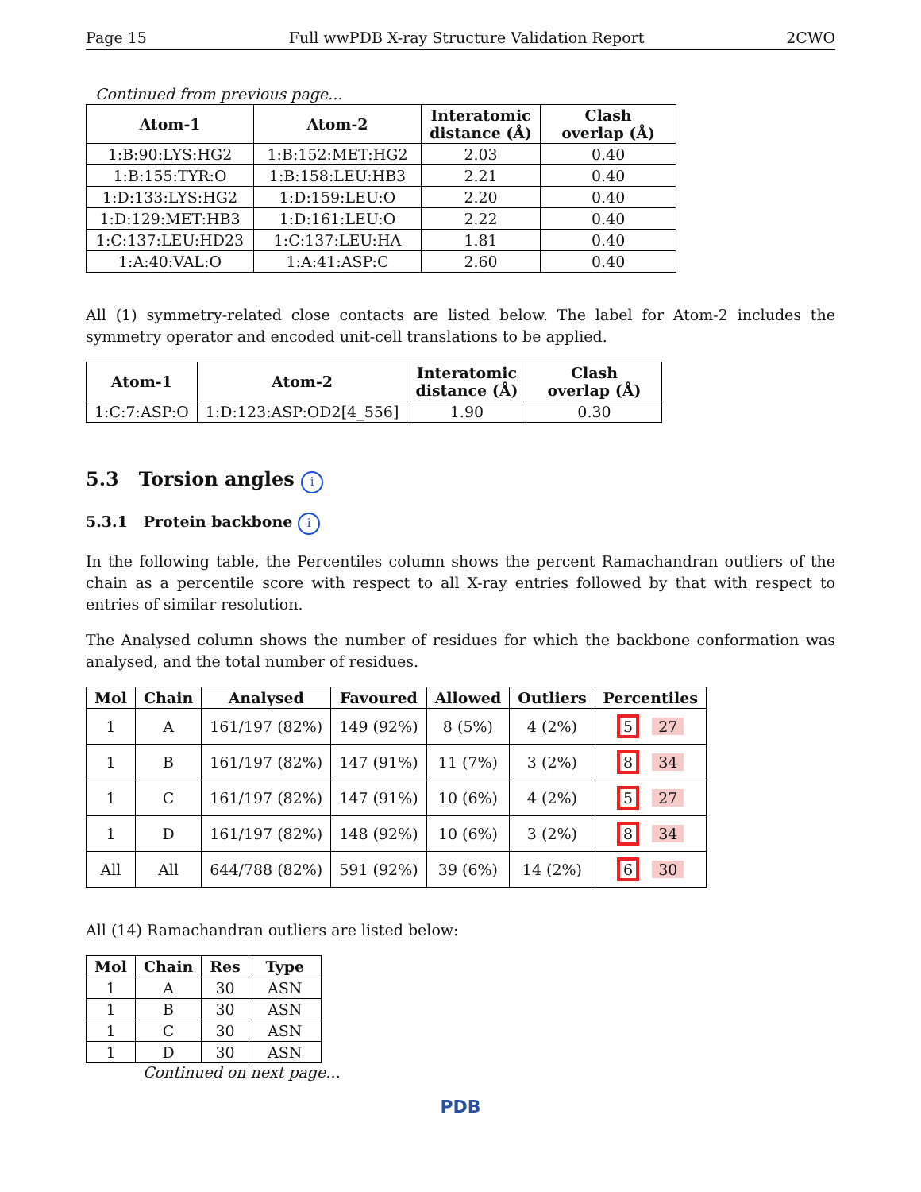Page 15 Full wwPDB X-ray Structure Validation Report 2CWO
Continued from previous page...
| Atom-1 | Atom-2 | Interatomic distance (Å) | Clash overlap (Å) |
| --- | --- | --- | --- |
| 1:B:90:LYS:HG2 | 1:B:152:MET:HG2 | 2.03 | 0.40 |
| 1:B:155:TYR:O | 1:B:158:LEU:HB3 | 2.21 | 0.40 |
| 1:D:133:LYS:HG2 | 1:D:159:LEU:O | 2.20 | 0.40 |
| 1:D:129:MET:HB3 | 1:D:161:LEU:O | 2.22 | 0.40 |
| 1:C:137:LEU:HD23 | 1:C:137:LEU:HA | 1.81 | 0.40 |
| 1:A:40:VAL:O | 1:A:41:ASP:C | 2.60 | 0.40 |
All (1) symmetry-related close contacts are listed below. The label for Atom-2 includes the symmetry operator and encoded unit-cell translations to be applied.
| Atom-1 | Atom-2 | Interatomic distance (Å) | Clash overlap (Å) |
| --- | --- | --- | --- |
| 1:C:7:ASP:O | 1:D:123:ASP:OD2[4_556] | 1.90 | 0.30 |
5.3 Torsion angles i
5.3.1 Protein backbone i
In the following table, the Percentiles column shows the percent Ramachandran outliers of the chain as a percentile score with respect to all X-ray entries followed by that with respect to entries of similar resolution.
The Analysed column shows the number of residues for which the backbone conformation was analysed, and the total number of residues.
| Mol | Chain | Analysed | Favoured | Allowed | Outliers | Percentiles |
| --- | --- | --- | --- | --- | --- | --- |
| 1 | A | 161/197 (82%) | 149 (92%) | 8 (5%) | 4 (2%) | 5 27 |
| 1 | B | 161/197 (82%) | 147 (91%) | 11 (7%) | 3 (2%) | 8 34 |
| 1 | C | 161/197 (82%) | 147 (91%) | 10 (6%) | 4 (2%) | 5 27 |
| 1 | D | 161/197 (82%) | 148 (92%) | 10 (6%) | 3 (2%) | 8 34 |
| All | All | 644/788 (82%) | 591 (92%) | 39 (6%) | 14 (2%) | 6 30 |
All (14) Ramachandran outliers are listed below:
| Mol | Chain | Res | Type |
| --- | --- | --- | --- |
| 1 | A | 30 | ASN |
| 1 | B | 30 | ASN |
| 1 | C | 30 | ASN |
| 1 | D | 30 | ASN |
Continued on next page...
PDB